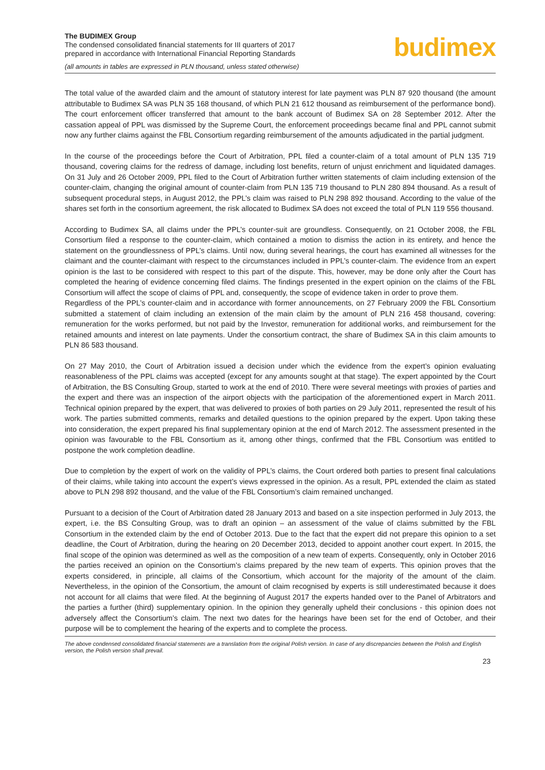The BUDIMEX Group
The condensed consolidated financial statements for III quarters of 2017
prepared in accordance with International Financial Reporting Standards
(all amounts in tables are expressed in PLN thousand, unless stated otherwise)
budimex
The total value of the awarded claim and the amount of statutory interest for late payment was PLN 87 920 thousand (the amount attributable to Budimex SA was PLN 35 168 thousand, of which PLN 21 612 thousand as reimbursement of the performance bond). The court enforcement officer transferred that amount to the bank account of Budimex SA on 28 September 2012. After the cassation appeal of PPL was dismissed by the Supreme Court, the enforcement proceedings became final and PPL cannot submit now any further claims against the FBL Consortium regarding reimbursement of the amounts adjudicated in the partial judgment.
In the course of the proceedings before the Court of Arbitration, PPL filed a counter-claim of a total amount of PLN 135 719 thousand, covering claims for the redress of damage, including lost benefits, return of unjust enrichment and liquidated damages. On 31 July and 26 October 2009, PPL filed to the Court of Arbitration further written statements of claim including extension of the counter-claim, changing the original amount of counter-claim from PLN 135 719 thousand to PLN 280 894 thousand. As a result of subsequent procedural steps, in August 2012, the PPL’s claim was raised to PLN 298 892 thousand. According to the value of the shares set forth in the consortium agreement, the risk allocated to Budimex SA does not exceed the total of PLN 119 556 thousand.
According to Budimex SA, all claims under the PPL’s counter-suit are groundless. Consequently, on 21 October 2008, the FBL Consortium filed a response to the counter-claim, which contained a motion to dismiss the action in its entirety, and hence the statement on the groundlessness of PPL’s claims. Until now, during several hearings, the court has examined all witnesses for the claimant and the counter-claimant with respect to the circumstances included in PPL’s counter-claim. The evidence from an expert opinion is the last to be considered with respect to this part of the dispute. This, however, may be done only after the Court has completed the hearing of evidence concerning filed claims. The findings presented in the expert opinion on the claims of the FBL Consortium will affect the scope of claims of PPL and, consequently, the scope of evidence taken in order to prove them.
Regardless of the PPL’s counter-claim and in accordance with former announcements, on 27 February 2009 the FBL Consortium submitted a statement of claim including an extension of the main claim by the amount of PLN 216 458 thousand, covering: remuneration for the works performed, but not paid by the Investor, remuneration for additional works, and reimbursement for the retained amounts and interest on late payments. Under the consortium contract, the share of Budimex SA in this claim amounts to PLN 86 583 thousand.
On 27 May 2010, the Court of Arbitration issued a decision under which the evidence from the expert’s opinion evaluating reasonableness of the PPL claims was accepted (except for any amounts sought at that stage). The expert appointed by the Court of Arbitration, the BS Consulting Group, started to work at the end of 2010. There were several meetings with proxies of parties and the expert and there was an inspection of the airport objects with the participation of the aforementioned expert in March 2011. Technical opinion prepared by the expert, that was delivered to proxies of both parties on 29 July 2011, represented the result of his work. The parties submitted comments, remarks and detailed questions to the opinion prepared by the expert. Upon taking these into consideration, the expert prepared his final supplementary opinion at the end of March 2012. The assessment presented in the opinion was favourable to the FBL Consortium as it, among other things, confirmed that the FBL Consortium was entitled to postpone the work completion deadline.
Due to completion by the expert of work on the validity of PPL’s claims, the Court ordered both parties to present final calculations of their claims, while taking into account the expert’s views expressed in the opinion. As a result, PPL extended the claim as stated above to PLN 298 892 thousand, and the value of the FBL Consortium’s claim remained unchanged.
Pursuant to a decision of the Court of Arbitration dated 28 January 2013 and based on a site inspection performed in July 2013, the expert, i.e. the BS Consulting Group, was to draft an opinion – an assessment of the value of claims submitted by the FBL Consortium in the extended claim by the end of October 2013. Due to the fact that the expert did not prepare this opinion to a set deadline, the Court of Arbitration, during the hearing on 20 December 2013, decided to appoint another court expert. In 2015, the final scope of the opinion was determined as well as the composition of a new team of experts. Consequently, only in October 2016 the parties received an opinion on the Consortium’s claims prepared by the new team of experts. This opinion proves that the experts considered, in principle, all claims of the Consortium, which account for the majority of the amount of the claim. Nevertheless, in the opinion of the Consortium, the amount of claim recognised by experts is still underestimated because it does not account for all claims that were filed. At the beginning of August 2017 the experts handed over to the Panel of Arbitrators and the parties a further (third) supplementary opinion. In the opinion they generally upheld their conclusions - this opinion does not adversely affect the Consortium’s claim. The next two dates for the hearings have been set for the end of October, and their purpose will be to complement the hearing of the experts and to complete the process.
The above condensed consolidated financial statements are a translation from the original Polish version. In case of any discrepancies between the Polish and English version, the Polish version shall prevail.
23